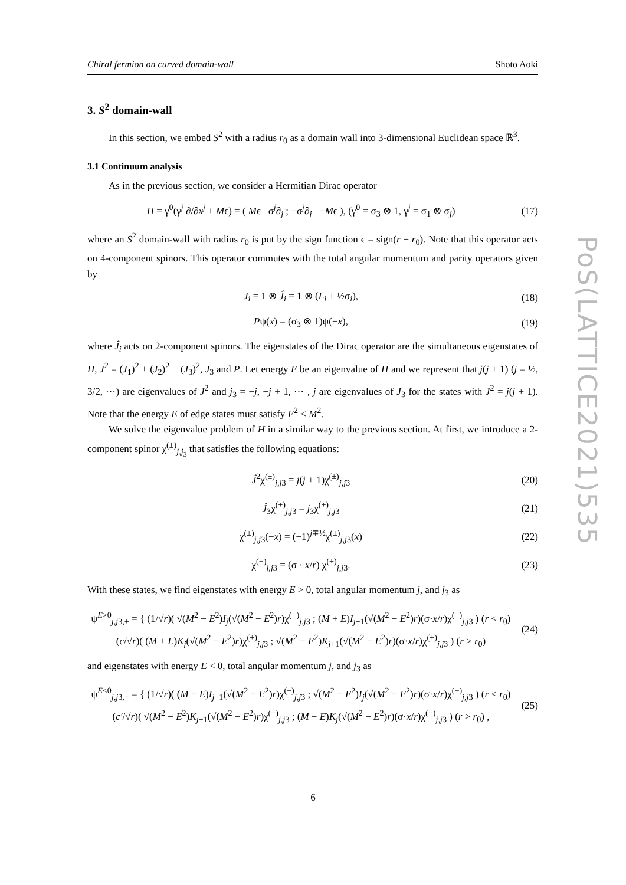Chiral fermion on curved domain-wall Shoto Aoki
3. S<sup>2</sup> domain-wall
In this section, we embed S<sup>2</sup> with a radius r<sub>0</sub> as a domain wall into 3-dimensional Euclidean space ℝ<sup>3</sup>.
3.1 Continuum analysis
As in the previous section, we consider a Hermitian Dirac operator
H = γ<sup>0</sup>(γ<sup>j</sup> ∂/∂x<sup>j</sup> + Mϵ) = ( Mϵ σ<sup>j</sup>∂<sub>j</sub> ; −σ<sup>j</sup>∂<sub>j</sub> −Mϵ ), (γ<sup>0</sup> = σ<sub>3</sub> ⊗ 1, γ<sup>j</sup> = σ<sub>1</sub> ⊗ σ<sub>j</sub>)
(17)
where an S<sup>2</sup> domain-wall with radius r<sub>0</sub> is put by the sign function ϵ = sign(r − r<sub>0</sub>). Note that this operator acts on 4-component spinors. This operator commutes with the total angular momentum and parity operators given by
J<sub>i</sub> = 1 ⊗ Ĵ<sub>i</sub> = 1 ⊗ (L<sub>i</sub> + ½σ<sub>i</sub>),
(18)
Pψ(x) = (σ<sub>3</sub> ⊗ 1)ψ(−x),
(19)
where Ĵ<sub>i</sub> acts on 2-component spinors. The eigenstates of the Dirac operator are the simultaneous eigenstates of H, J<sup>2</sup> = (J<sub>1</sub>)<sup>2</sup> + (J<sub>2</sub>)<sup>2</sup> + (J<sub>3</sub>)<sup>2</sup>, J<sub>3</sub> and P. Let energy E be an eigenvalue of H and we represent that j(j + 1) (j = ½, 3/2, ⋯) are eigenvalues of J<sup>2</sup> and j<sub>3</sub> = −j, −j + 1, ⋯ , j are eigenvalues of J<sub>3</sub> for the states with J<sup>2</sup> = j(j + 1). Note that the energy E of edge states must satisfy E<sup>2</sup> < M<sup>2</sup>.
We solve the eigenvalue problem of H in a similar way to the previous section. At first, we introduce a 2-component spinor χ<sup>(±)</sup><sub>j,j<sub>3</sub></sub> that satisfies the following equations:
Ĵ<sup>2</sup>χ<sup>(±)</sup><sub>j,j3</sub> = j(j + 1)χ<sup>(±)</sup><sub>j,j3</sub>
(20)
Ĵ<sub>3</sub>χ<sup>(±)</sup><sub>j,j3</sub> = j<sub>3</sub>χ<sup>(±)</sup><sub>j,j3</sub>
(21)
χ<sup>(±)</sup><sub>j,j3</sub>(−x) = (−1)<sup>j∓½</sup>χ<sup>(±)</sup><sub>j,j3</sub>(x)
(22)
χ<sup>(−)</sup><sub>j,j3</sub> = (σ · x/r) χ<sup>(+)</sup><sub>j,j3</sub>.
(23)
With these states, we find eigenstates with energy E > 0, total angular momentum j, and j<sub>3</sub> as
ψ<sup>E>0</sup><sub>j,j3,+</sub> = { (1/√r)( √(M<sup>2</sup> − E<sup>2</sup>)I<sub>j</sub>(√(M<sup>2</sup> − E<sup>2</sup>)r)χ<sup>(+)</sup><sub>j,j3</sub> ; (M + E)I<sub>j+1</sub>(√(M<sup>2</sup> − E<sup>2</sup>)r)(σ·x/r)χ<sup>(+)</sup><sub>j,j3</sub> ) (r < r<sub>0</sub>)
(c/√r)( (M + E)K<sub>j</sub>(√(M<sup>2</sup> − E<sup>2</sup>)r)χ<sup>(+)</sup><sub>j,j3</sub> ; √(M<sup>2</sup> − E<sup>2</sup>)K<sub>j+1</sub>(√(M<sup>2</sup> − E<sup>2</sup>)r)(σ·x/r)χ<sup>(+)</sup><sub>j,j3</sub> ) (r > r<sub>0</sub>)
(24)
and eigenstates with energy E < 0, total angular momentum j, and j<sub>3</sub> as
ψ<sup>E<0</sup><sub>j,j3,−</sub> = { (1/√r)( (M − E)I<sub>j+1</sub>(√(M<sup>2</sup> − E<sup>2</sup>)r)χ<sup>(−)</sup><sub>j,j3</sub> ; √(M<sup>2</sup> − E<sup>2</sup>)I<sub>j</sub>(√(M<sup>2</sup> − E<sup>2</sup>)r)(σ·x/r)χ<sup>(−)</sup><sub>j,j3</sub> ) (r < r<sub>0</sub>)
(c′/√r)( √(M<sup>2</sup> − E<sup>2</sup>)K<sub>j+1</sub>(√(M<sup>2</sup> − E<sup>2</sup>)r)χ<sup>(−)</sup><sub>j,j3</sub> ; (M − E)K<sub>j</sub>(√(M<sup>2</sup> − E<sup>2</sup>)r)(σ·x/r)χ<sup>(−)</sup><sub>j,j3</sub> ) (r > r<sub>0</sub>) ,
(25)
PoS(LATTICE2021)535
6